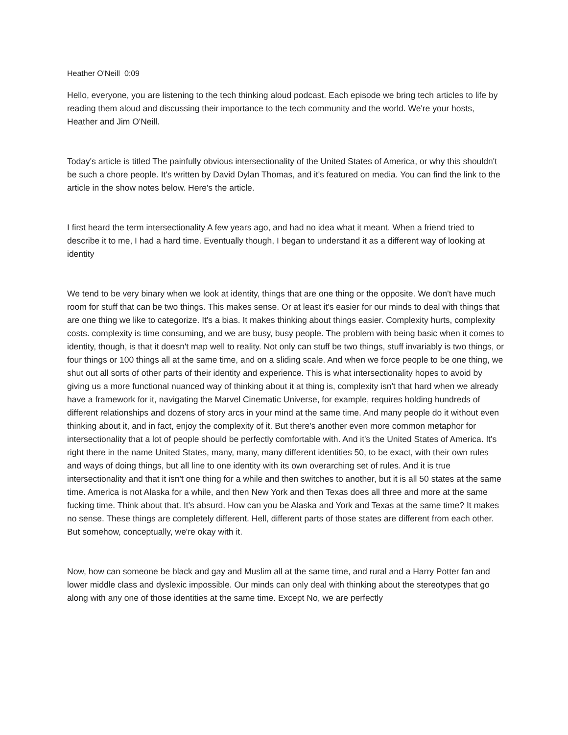Heather O'Neill 0:09
Hello, everyone, you are listening to the tech thinking aloud podcast. Each episode we bring tech articles to life by reading them aloud and discussing their importance to the tech community and the world. We're your hosts, Heather and Jim O'Neill.
Today's article is titled The painfully obvious intersectionality of the United States of America, or why this shouldn't be such a chore people. It's written by David Dylan Thomas, and it's featured on media. You can find the link to the article in the show notes below. Here's the article.
I first heard the term intersectionality A few years ago, and had no idea what it meant. When a friend tried to describe it to me, I had a hard time. Eventually though, I began to understand it as a different way of looking at identity
We tend to be very binary when we look at identity, things that are one thing or the opposite. We don't have much room for stuff that can be two things. This makes sense. Or at least it's easier for our minds to deal with things that are one thing we like to categorize. It's a bias. It makes thinking about things easier. Complexity hurts, complexity costs. complexity is time consuming, and we are busy, busy people. The problem with being basic when it comes to identity, though, is that it doesn't map well to reality. Not only can stuff be two things, stuff invariably is two things, or four things or 100 things all at the same time, and on a sliding scale. And when we force people to be one thing, we shut out all sorts of other parts of their identity and experience. This is what intersectionality hopes to avoid by giving us a more functional nuanced way of thinking about it at thing is, complexity isn't that hard when we already have a framework for it, navigating the Marvel Cinematic Universe, for example, requires holding hundreds of different relationships and dozens of story arcs in your mind at the same time. And many people do it without even thinking about it, and in fact, enjoy the complexity of it. But there's another even more common metaphor for intersectionality that a lot of people should be perfectly comfortable with. And it's the United States of America. It's right there in the name United States, many, many, many different identities 50, to be exact, with their own rules and ways of doing things, but all line to one identity with its own overarching set of rules. And it is true intersectionality and that it isn't one thing for a while and then switches to another, but it is all 50 states at the same time. America is not Alaska for a while, and then New York and then Texas does all three and more at the same fucking time. Think about that. It's absurd. How can you be Alaska and York and Texas at the same time? It makes no sense. These things are completely different. Hell, different parts of those states are different from each other. But somehow, conceptually, we're okay with it.
Now, how can someone be black and gay and Muslim all at the same time, and rural and a Harry Potter fan and lower middle class and dyslexic impossible. Our minds can only deal with thinking about the stereotypes that go along with any one of those identities at the same time. Except No, we are perfectly